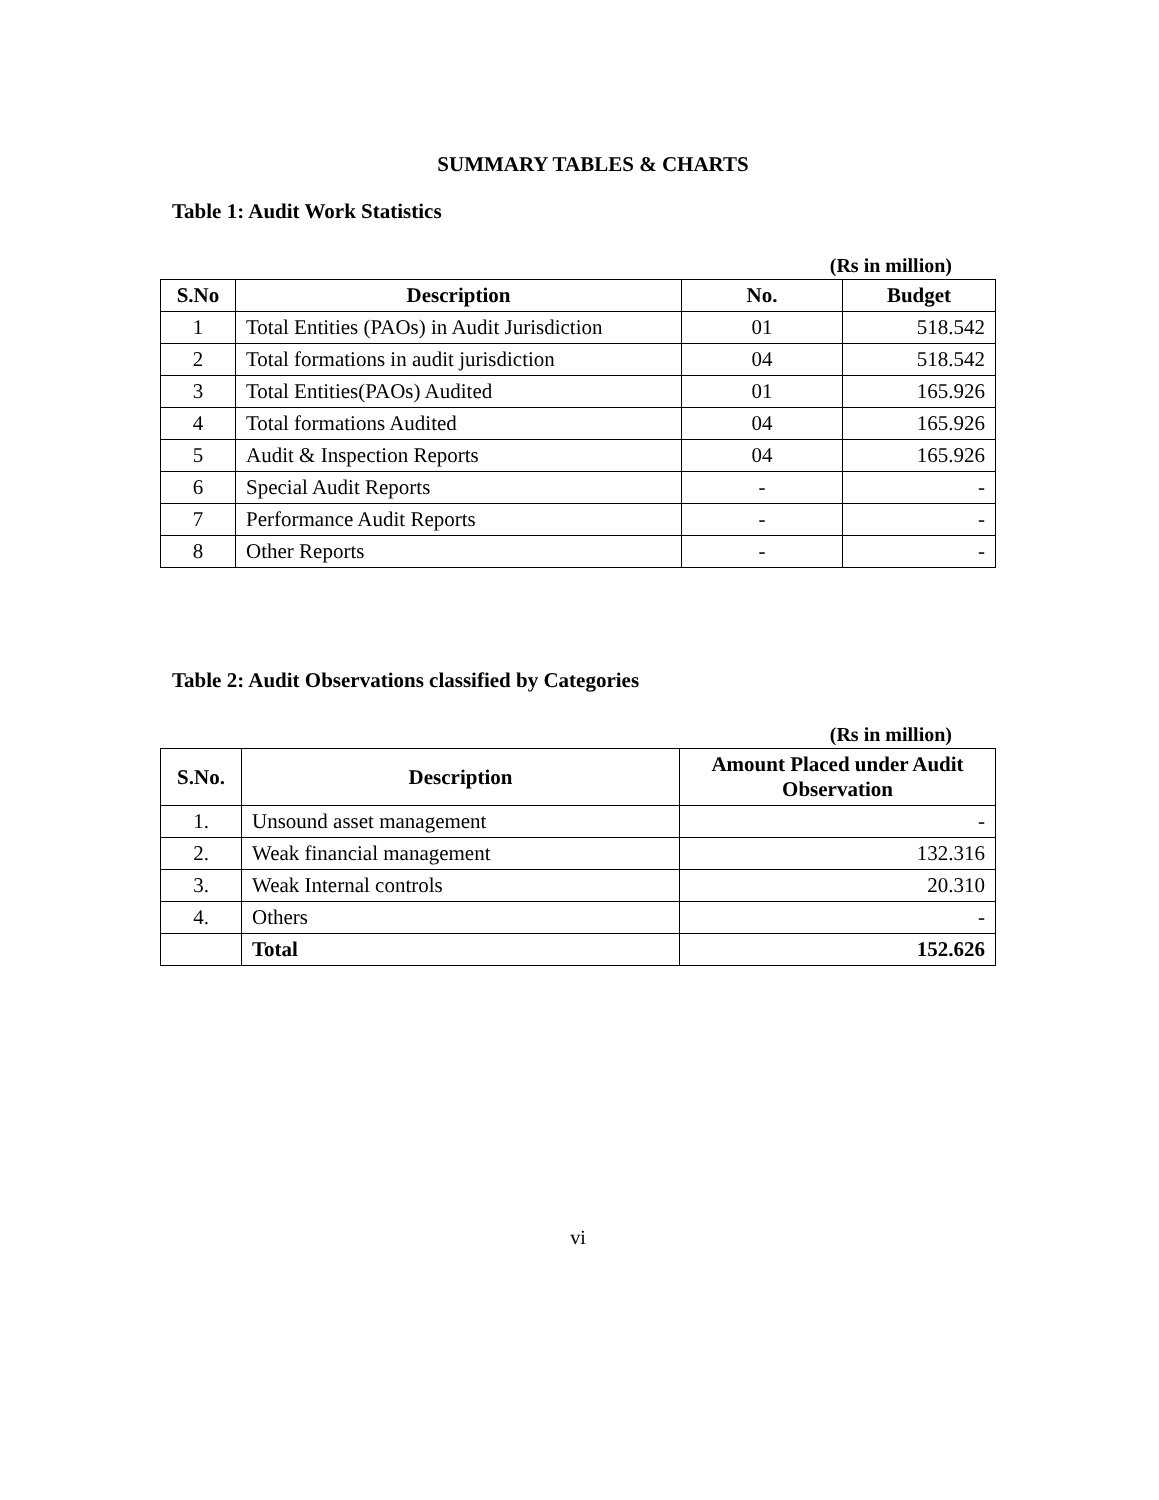SUMMARY TABLES & CHARTS
Table 1: Audit Work Statistics
(Rs in million)
| S.No | Description | No. | Budget |
| --- | --- | --- | --- |
| 1 | Total Entities (PAOs) in Audit Jurisdiction | 01 | 518.542 |
| 2 | Total formations in audit jurisdiction | 04 | 518.542 |
| 3 | Total Entities(PAOs) Audited | 01 | 165.926 |
| 4 | Total formations Audited | 04 | 165.926 |
| 5 | Audit & Inspection Reports | 04 | 165.926 |
| 6 | Special Audit Reports | - | - |
| 7 | Performance Audit Reports | - | - |
| 8 | Other Reports | - | - |
Table 2: Audit Observations classified by Categories
(Rs in million)
| S.No. | Description | Amount Placed under Audit Observation |
| --- | --- | --- |
| 1. | Unsound asset management | - |
| 2. | Weak financial management | 132.316 |
| 3. | Weak Internal controls | 20.310 |
| 4. | Others | - |
| | Total | 152.626 |
vi